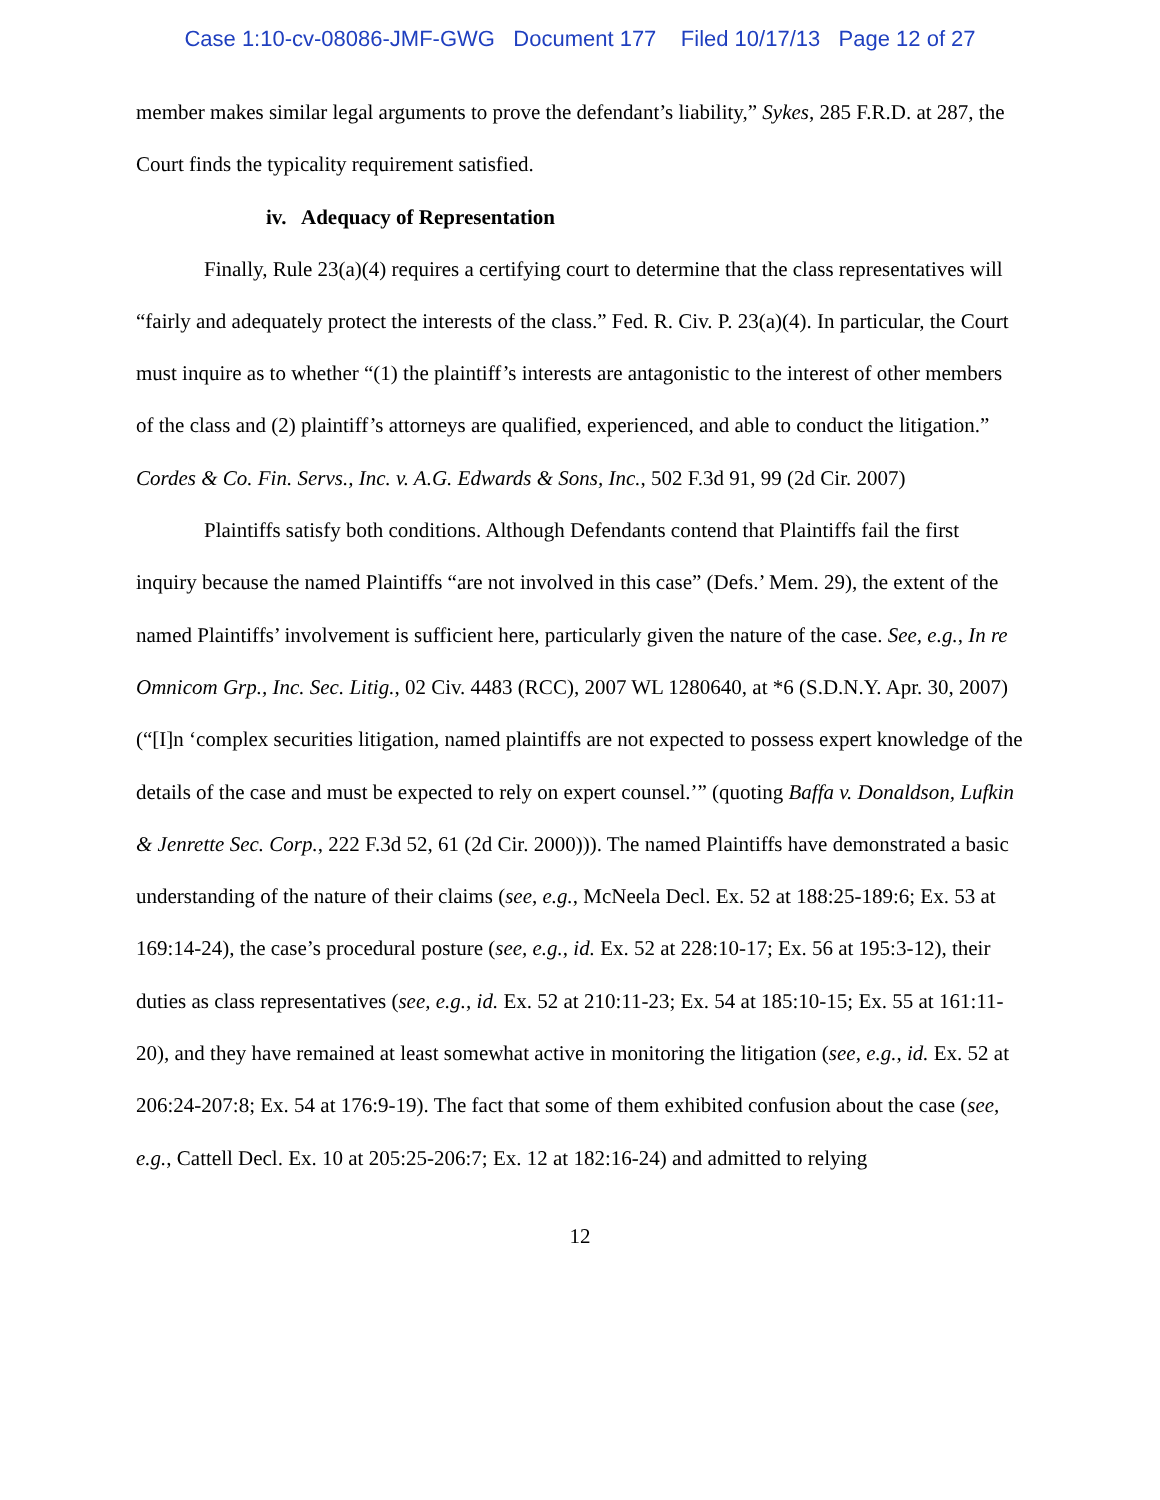Case 1:10-cv-08086-JMF-GWG Document 177 Filed 10/17/13 Page 12 of 27
member makes similar legal arguments to prove the defendant’s liability,” Sykes, 285 F.R.D. at 287, the Court finds the typicality requirement satisfied.
iv. Adequacy of Representation
Finally, Rule 23(a)(4) requires a certifying court to determine that the class representatives will “fairly and adequately protect the interests of the class.” Fed. R. Civ. P. 23(a)(4). In particular, the Court must inquire as to whether “(1) the plaintiff’s interests are antagonistic to the interest of other members of the class and (2) plaintiff’s attorneys are qualified, experienced, and able to conduct the litigation.” Cordes & Co. Fin. Servs., Inc. v. A.G. Edwards & Sons, Inc., 502 F.3d 91, 99 (2d Cir. 2007)
Plaintiffs satisfy both conditions. Although Defendants contend that Plaintiffs fail the first inquiry because the named Plaintiffs “are not involved in this case” (Defs.’ Mem. 29), the extent of the named Plaintiffs’ involvement is sufficient here, particularly given the nature of the case. See, e.g., In re Omnicom Grp., Inc. Sec. Litig., 02 Civ. 4483 (RCC), 2007 WL 1280640, at *6 (S.D.N.Y. Apr. 30, 2007) (“[I]n ‘complex securities litigation, named plaintiffs are not expected to possess expert knowledge of the details of the case and must be expected to rely on expert counsel.’” (quoting Baffa v. Donaldson, Lufkin & Jenrette Sec. Corp., 222 F.3d 52, 61 (2d Cir. 2000))). The named Plaintiffs have demonstrated a basic understanding of the nature of their claims (see, e.g., McNeela Decl. Ex. 52 at 188:25-189:6; Ex. 53 at 169:14-24), the case’s procedural posture (see, e.g., id. Ex. 52 at 228:10-17; Ex. 56 at 195:3-12), their duties as class representatives (see, e.g., id. Ex. 52 at 210:11-23; Ex. 54 at 185:10-15; Ex. 55 at 161:11-20), and they have remained at least somewhat active in monitoring the litigation (see, e.g., id. Ex. 52 at 206:24-207:8; Ex. 54 at 176:9-19). The fact that some of them exhibited confusion about the case (see, e.g., Cattell Decl. Ex. 10 at 205:25-206:7; Ex. 12 at 182:16-24) and admitted to relying
12